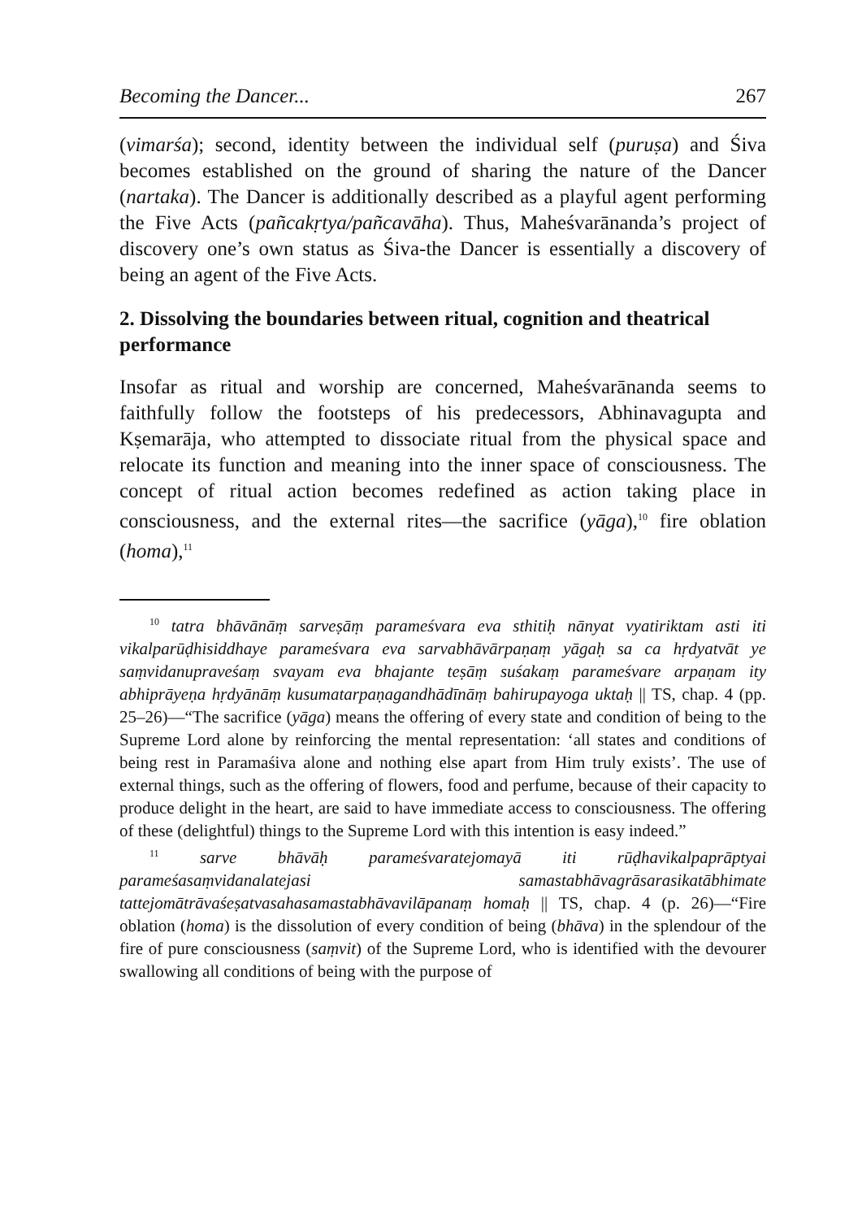Becoming the Dancer... 267
(vimarśa); second, identity between the individual self (puruṣa) and Śiva becomes established on the ground of sharing the nature of the Dancer (nartaka). The Dancer is additionally described as a playful agent performing the Five Acts (pañcakṛtya/pañcavāha). Thus, Maheśvarānanda’s project of discovery one’s own status as Śiva-the Dancer is essentially a discovery of being an agent of the Five Acts.
2. Dissolving the boundaries between ritual, cognition and theatrical performance
Insofar as ritual and worship are concerned, Maheśvarānanda seems to faithfully follow the footsteps of his predecessors, Abhinavagupta and Kṣemarāja, who attempted to dissociate ritual from the physical space and relocate its function and meaning into the inner space of consciousness. The concept of ritual action becomes redefined as action taking place in consciousness, and the external rites—the sacrifice (yāga),<sup>10</sup> fire oblation (homa),<sup>11</sup>
<sup>10</sup> tatra bhāvānāṃ sarveṣāṃ parameśvara eva sthitiḥ nānyat vyatiriktam asti iti vikalparūḍhisiddhaye parameśvara eva sarvabhāvārpaṇaṃ yāgaḥ sa ca hṛdyatvāt ye saṃvidanupraveśaṃ svayam eva bhajante teṣāṃ suśakaṃ parameśvare arpaṇam ity abhiprāyeṇa hṛdyānāṃ kusumatarpaṇagandhādīnāṃ bahirupayoga uktaḥ || TS, chap. 4 (pp. 25–26)—“The sacrifice (yāga) means the offering of every state and condition of being to the Supreme Lord alone by reinforcing the mental representation: ‘all states and conditions of being rest in Paramaśiva alone and nothing else apart from Him truly exists’. The use of external things, such as the offering of flowers, food and perfume, because of their capacity to produce delight in the heart, are said to have immediate access to consciousness. The offering of these (delightful) things to the Supreme Lord with this intention is easy indeed.”
<sup>11</sup> sarve bhāvāḥ parameśvaratejomayā iti rūḍhavikalpaprāptyai parameśasaṃvidanalatejasi samastabhāvagrāsarasikatābhimate tattejomātrāvaśeṣatvasahasamastabhāvavilāpanaṃ homaḥ || TS, chap. 4 (p. 26)—“Fire oblation (homa) is the dissolution of every condition of being (bhāva) in the splendour of the fire of pure consciousness (saṃvit) of the Supreme Lord, who is identified with the devourer swallowing all conditions of being with the purpose of